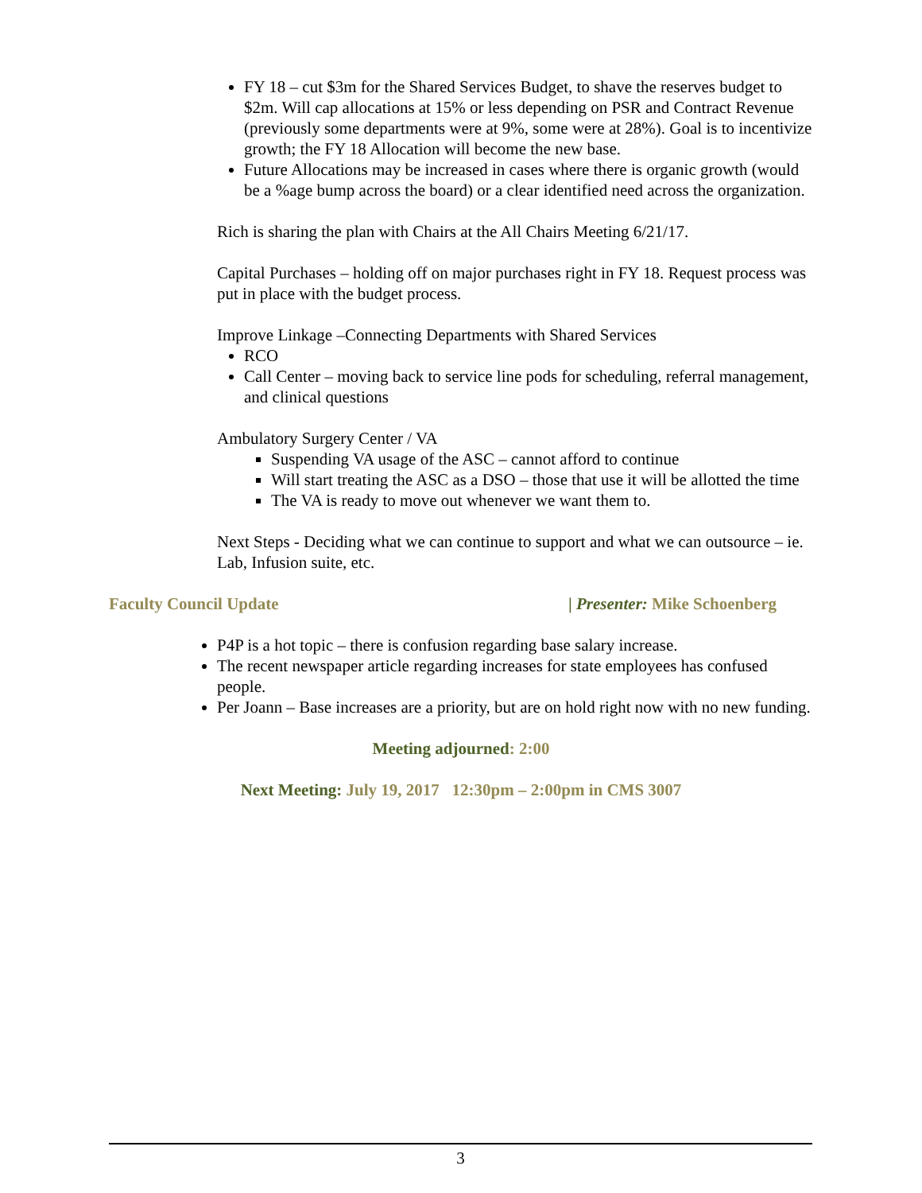FY 18 – cut $3m for the Shared Services Budget, to shave the reserves budget to $2m. Will cap allocations at 15% or less depending on PSR and Contract Revenue (previously some departments were at 9%, some were at 28%). Goal is to incentivize growth; the FY 18 Allocation will become the new base.
Future Allocations may be increased in cases where there is organic growth (would be a %age bump across the board) or a clear identified need across the organization.
Rich is sharing the plan with Chairs at the All Chairs Meeting 6/21/17.
Capital Purchases – holding off on major purchases right in FY 18. Request process was put in place with the budget process.
Improve Linkage –Connecting Departments with Shared Services
RCO
Call Center – moving back to service line pods for scheduling, referral management, and clinical questions
Ambulatory Surgery Center / VA
Suspending VA usage of the ASC – cannot afford to continue
Will start treating the ASC as a DSO – those that use it will be allotted the time
The VA is ready to move out whenever we want them to.
Next Steps - Deciding what we can continue to support and what we can outsource – ie. Lab, Infusion suite, etc.
Faculty Council Update | Presenter: Mike Schoenberg
P4P is a hot topic – there is confusion regarding base salary increase.
The recent newspaper article regarding increases for state employees has confused people.
Per Joann – Base increases are a priority, but are on hold right now with no new funding.
Meeting adjourned: 2:00
Next Meeting: July 19, 2017 12:30pm – 2:00pm in CMS 3007
3